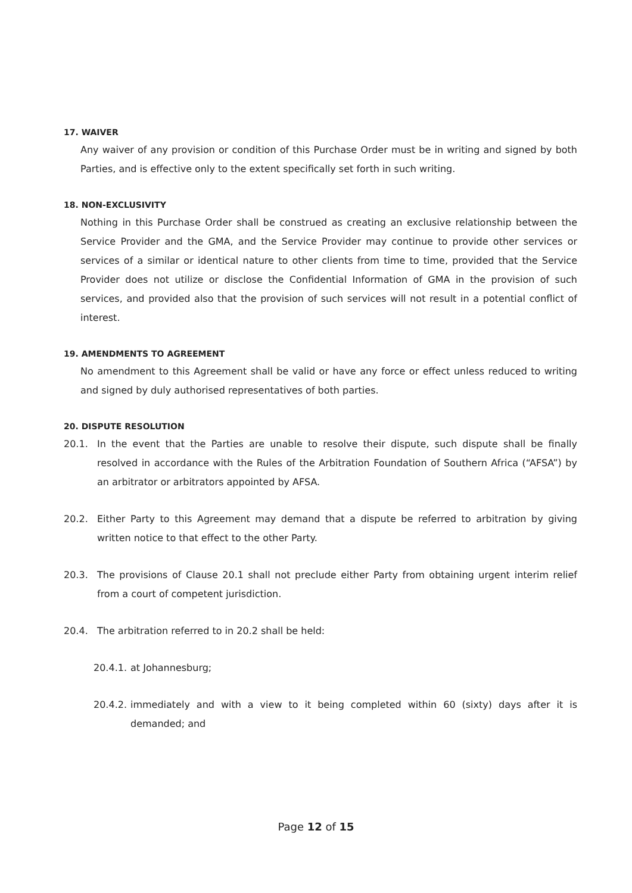17. WAIVER
Any waiver of any provision or condition of this Purchase Order must be in writing and signed by both Parties, and is effective only to the extent specifically set forth in such writing.
18. NON-EXCLUSIVITY
Nothing in this Purchase Order shall be construed as creating an exclusive relationship between the Service Provider and the GMA, and the Service Provider may continue to provide other services or services of a similar or identical nature to other clients from time to time, provided that the Service Provider does not utilize or disclose the Confidential Information of GMA in the provision of such services, and provided also that the provision of such services will not result in a potential conflict of interest.
19. AMENDMENTS TO AGREEMENT
No amendment to this Agreement shall be valid or have any force or effect unless reduced to writing and signed by duly authorised representatives of both parties.
20. DISPUTE RESOLUTION
20.1. In the event that the Parties are unable to resolve their dispute, such dispute shall be finally resolved in accordance with the Rules of the Arbitration Foundation of Southern Africa (“AFSA”) by an arbitrator or arbitrators appointed by AFSA.
20.2. Either Party to this Agreement may demand that a dispute be referred to arbitration by giving written notice to that effect to the other Party.
20.3. The provisions of Clause 20.1 shall not preclude either Party from obtaining urgent interim relief from a court of competent jurisdiction.
20.4. The arbitration referred to in 20.2 shall be held:
20.4.1. at Johannesburg;
20.4.2. immediately and with a view to it being completed within 60 (sixty) days after it is demanded; and
Page 12 of 15